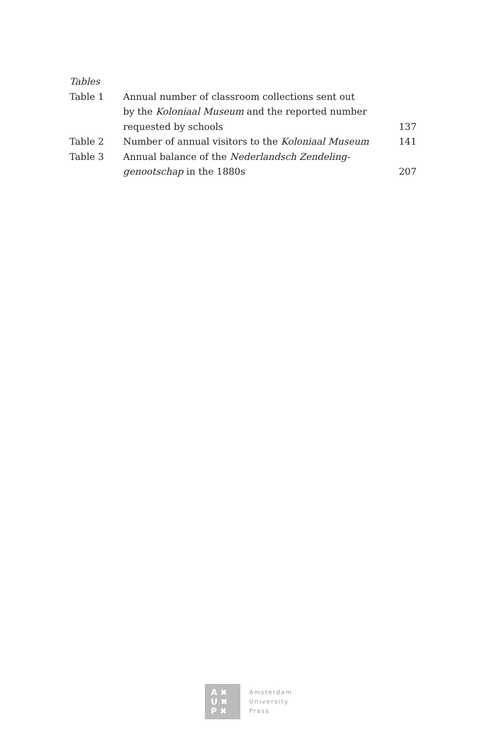Tables
Table 1 Annual number of classroom collections sent out
by the Koloniaal Museum and the reported number
requested by schools
137
Table 2 Number of annual visitors to the Koloniaal Museum
141
Table 3 Annual balance of the Nederlandsch Zendeling-
genootschap in the 1880s
207
A ✖
U ✖
P ✖
Amsterdam
University
Press